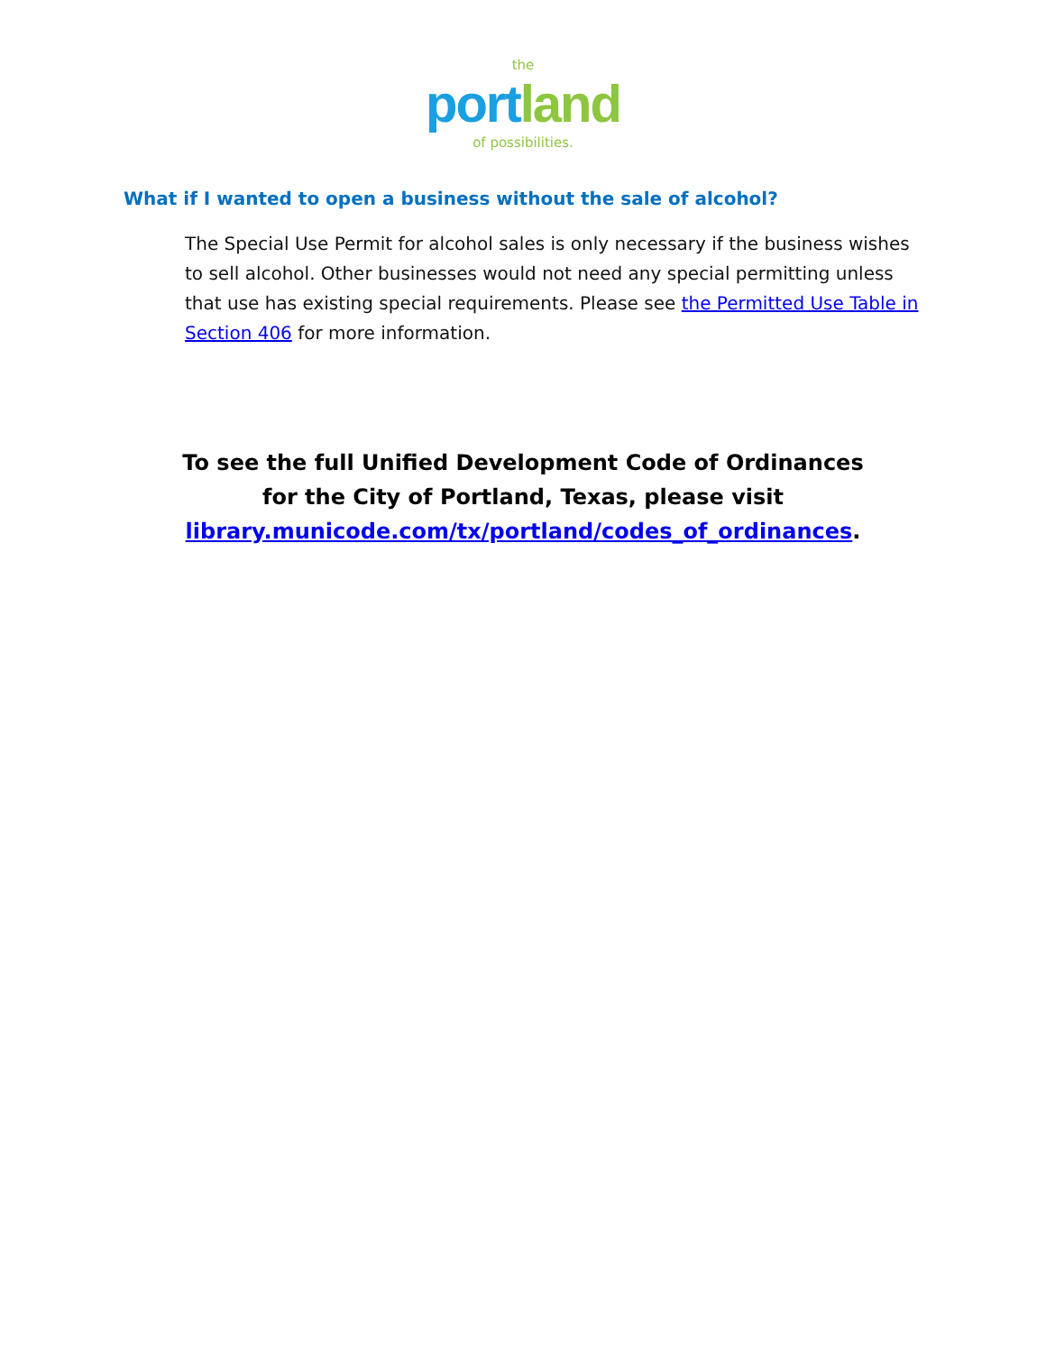the
portland
of possibilities.
What if I wanted to open a business without the sale of alcohol?
The Special Use Permit for alcohol sales is only necessary if the business wishes to sell alcohol. Other businesses would not need any special permitting unless that use has existing special requirements. Please see the Permitted Use Table in Section 406 for more information.
To see the full Unified Development Code of Ordinances
for the City of Portland, Texas, please visit
library.municode.com/tx/portland/codes_of_ordinances.